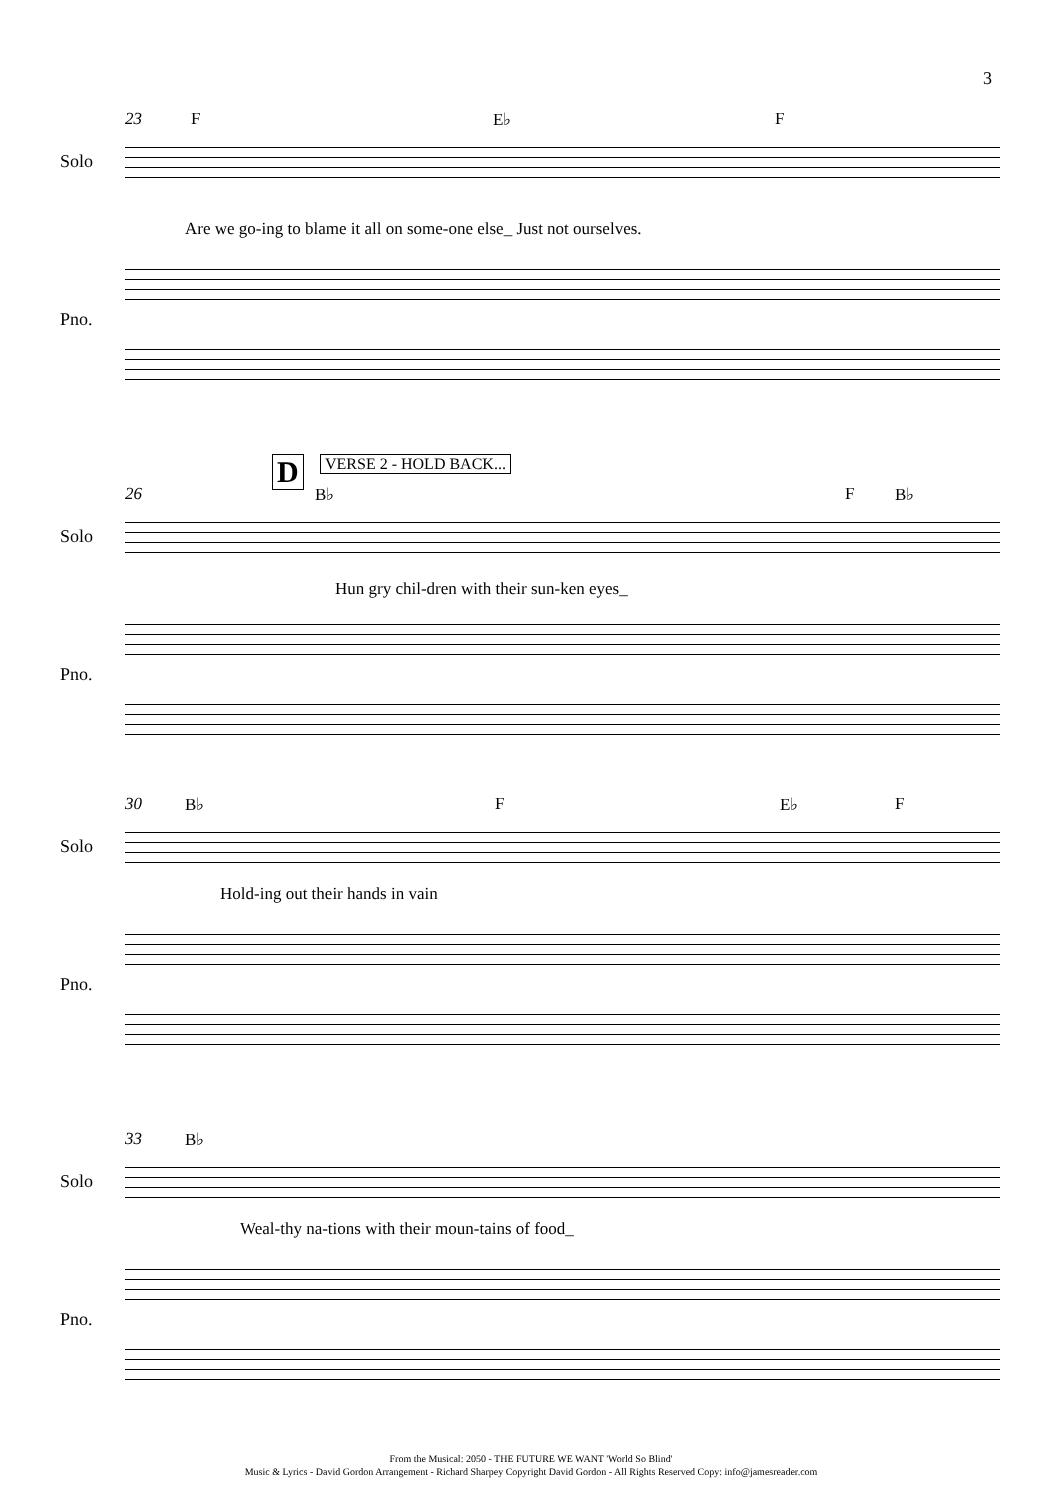3
23 F E♭ F
Solo
Are we go-ing to blame it all on some-one else_ Just not ourselves.
Pno.
D VERSE 2 - HOLD BACK...
26 B♭ F B♭
Solo
Hun gry chil-dren with their sun-ken eyes_
Pno.
30 B♭ F E♭ F
Solo
Hold-ing out their hands in vain
Pno.
33 B♭
Solo
Weal-thy na-tions with their moun-tains of food_
Pno.
From the Musical: 2050 - THE FUTURE WE WANT 'World So Blind'
Music & Lyrics - David Gordon Arrangement - Richard Sharpey Copyright David Gordon - All Rights Reserved Copy: info@jamesreader.com